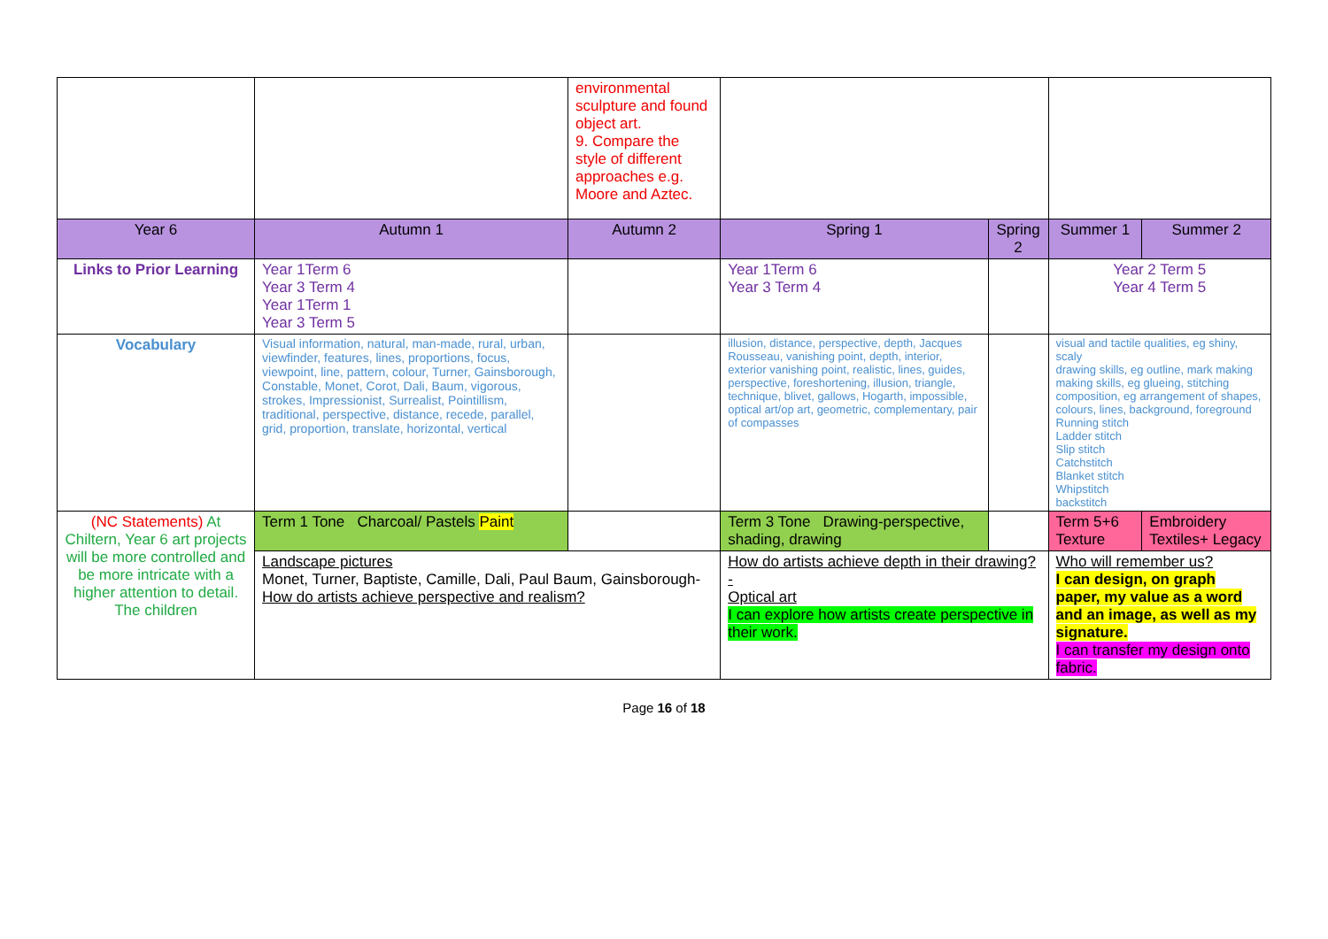| | | environmental sculpture and found object art. 9. Compare the style of different approaches e.g. Moore and Aztec. | | | | |
| Year 6 | Autumn 1 | Autumn 2 | Spring 1 | Spring 2 | Summer 1 | Summer 2 |
| Links to Prior Learning | Year 1Term 6 Year 3 Term 4 Year 1Term 1 Year 3 Term 5 | | Year 1Term 6 Year 3 Term 4 | | Year 2 Term 5 Year 4 Term 5 | |
| Vocabulary | Visual information, natural, man-made, rural, urban, viewfinder, features, lines, proportions, focus, viewpoint, line, pattern, colour, Turner, Gainsborough, Constable, Monet, Corot, Dali, Baum, vigorous, strokes, Impressionist, Surrealist, Pointillism, traditional, perspective, distance, recede, parallel, grid, proportion, translate, horizontal, vertical | | illusion, distance, perspective, depth, Jacques Rousseau, vanishing point, depth, interior, exterior vanishing point, realistic, lines, guides, perspective, foreshortening, illusion, triangle, technique, blivet, gallows, Hogarth, impossible, optical art/op art, geometric, complementary, pair of compasses | | visual and tactile qualities, eg shiny, scaly drawing skills, eg outline, mark making making skills, eg glueing, stitching composition, eg arrangement of shapes, colours, lines, background, foreground Running stitch Ladder stitch Slip stitch Catchstitch Blanket stitch Whipstitch backstitch | |
| (NC Statements) At Chiltern, Year 6 art projects will be more controlled and be more intricate with a higher attention to detail. The children | Term 1 Tone Charcoal/ Pastels Paint | | Term 3 Tone Drawing-perspective, shading, drawing | | Term 5+6 Texture | Embroidery Textiles+ Legacy |
| | Landscape pictures Monet, Turner, Baptiste, Camille, Dali, Paul Baum, Gainsborough- How do artists achieve perspective and realism? | | How do artists achieve depth in their drawing?- Optical art I can explore how artists create perspective in their work. | | Who will remember us? I can design, on graph paper, my value as a word and an image, as well as my signature. I can transfer my design onto fabric. | |
Page 16 of 18